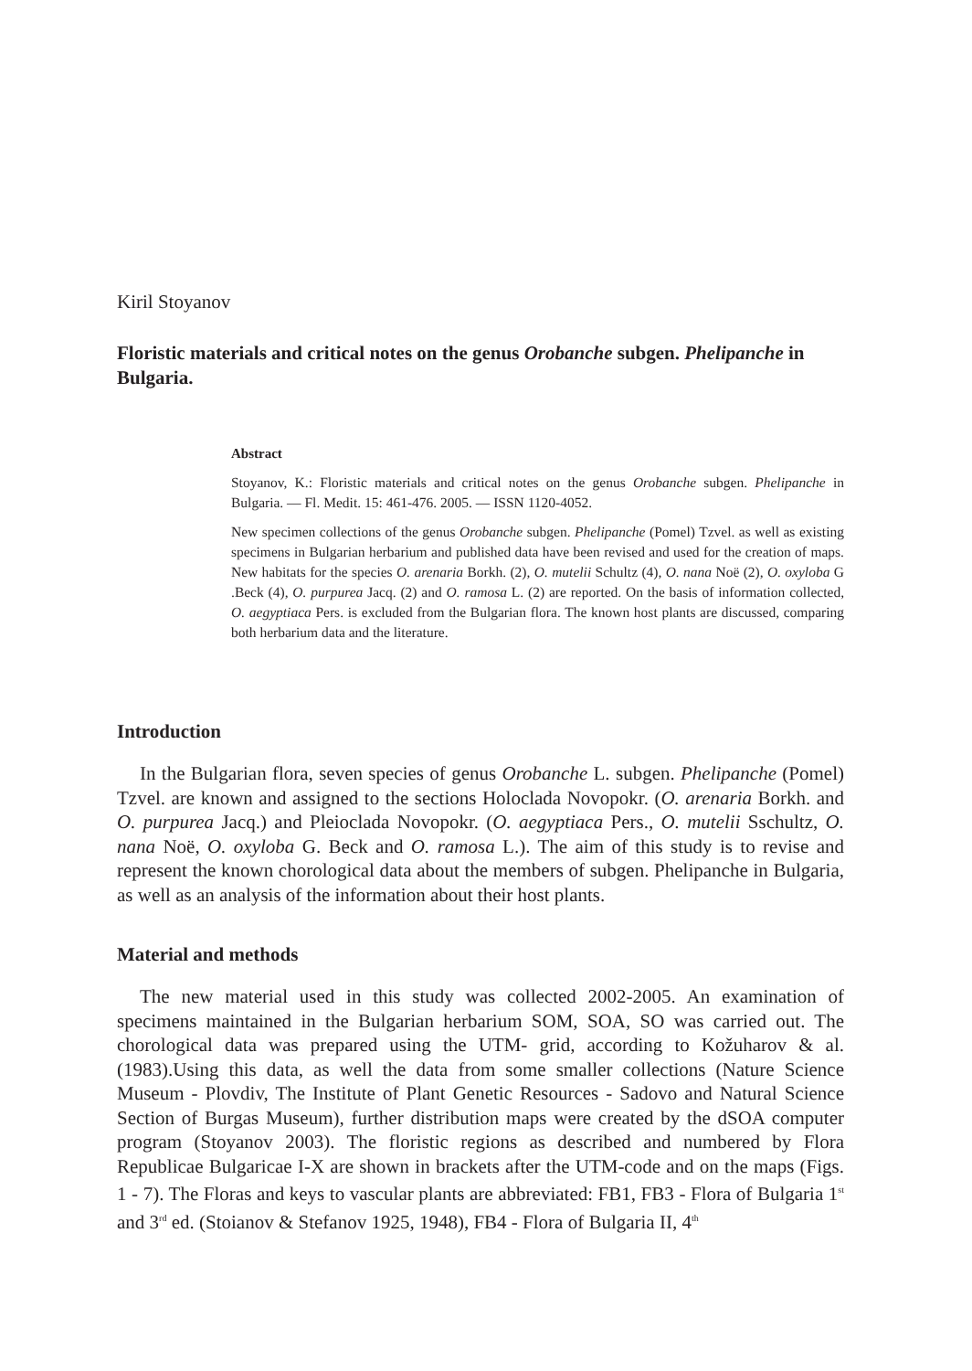Kiril Stoyanov
Floristic materials and critical notes on the genus Orobanche subgen. Phelipanche in Bulgaria.
Abstract
Stoyanov, K.: Floristic materials and critical notes on the genus Orobanche subgen. Phelipanche in Bulgaria. — Fl. Medit. 15: 461-476. 2005. — ISSN 1120-4052.
New specimen collections of the genus Orobanche subgen. Phelipanche (Pomel) Tzvel. as well as existing specimens in Bulgarian herbarium and published data have been revised and used for the creation of maps. New habitats for the species O. arenaria Borkh. (2), O. mutelii Schultz (4), O. nana Noë (2), O. oxyloba G .Beck (4), O. purpurea Jacq. (2) and O. ramosa L. (2) are reported. On the basis of information collected, O. aegyptiaca Pers. is excluded from the Bulgarian flora. The known host plants are discussed, comparing both herbarium data and the literature.
Introduction
In the Bulgarian flora, seven species of genus Orobanche L. subgen. Phelipanche (Pomel) Tzvel. are known and assigned to the sections Holoclada Novopokr. (O. arenaria Borkh. and O. purpurea Jacq.) and Pleioclada Novopokr. (O. aegyptiaca Pers., O. mutelii Sschultz, O. nana Noë, O. oxyloba G. Beck and O. ramosa L.). The aim of this study is to revise and represent the known chorological data about the members of subgen. Phelipanche in Bulgaria, as well as an analysis of the information about their host plants.
Material and methods
The new material used in this study was collected 2002-2005. An examination of specimens maintained in the Bulgarian herbarium SOM, SOA, SO was carried out. The chorological data was prepared using the UTM- grid, according to Kožuharov & al. (1983).Using this data, as well the data from some smaller collections (Nature Science Museum - Plovdiv, The Institute of Plant Genetic Resources - Sadovo and Natural Science Section of Burgas Museum), further distribution maps were created by the dSOA computer program (Stoyanov 2003). The floristic regions as described and numbered by Flora Republicae Bulgaricae I-X are shown in brackets after the UTM-code and on the maps (Figs. 1 - 7). The Floras and keys to vascular plants are abbreviated: FB1, FB3 - Flora of Bulgaria 1<sup>st</sup> and 3<sup>rd</sup> ed. (Stoianov & Stefanov 1925, 1948), FB4 - Flora of Bulgaria II, 4<sup>th</sup>